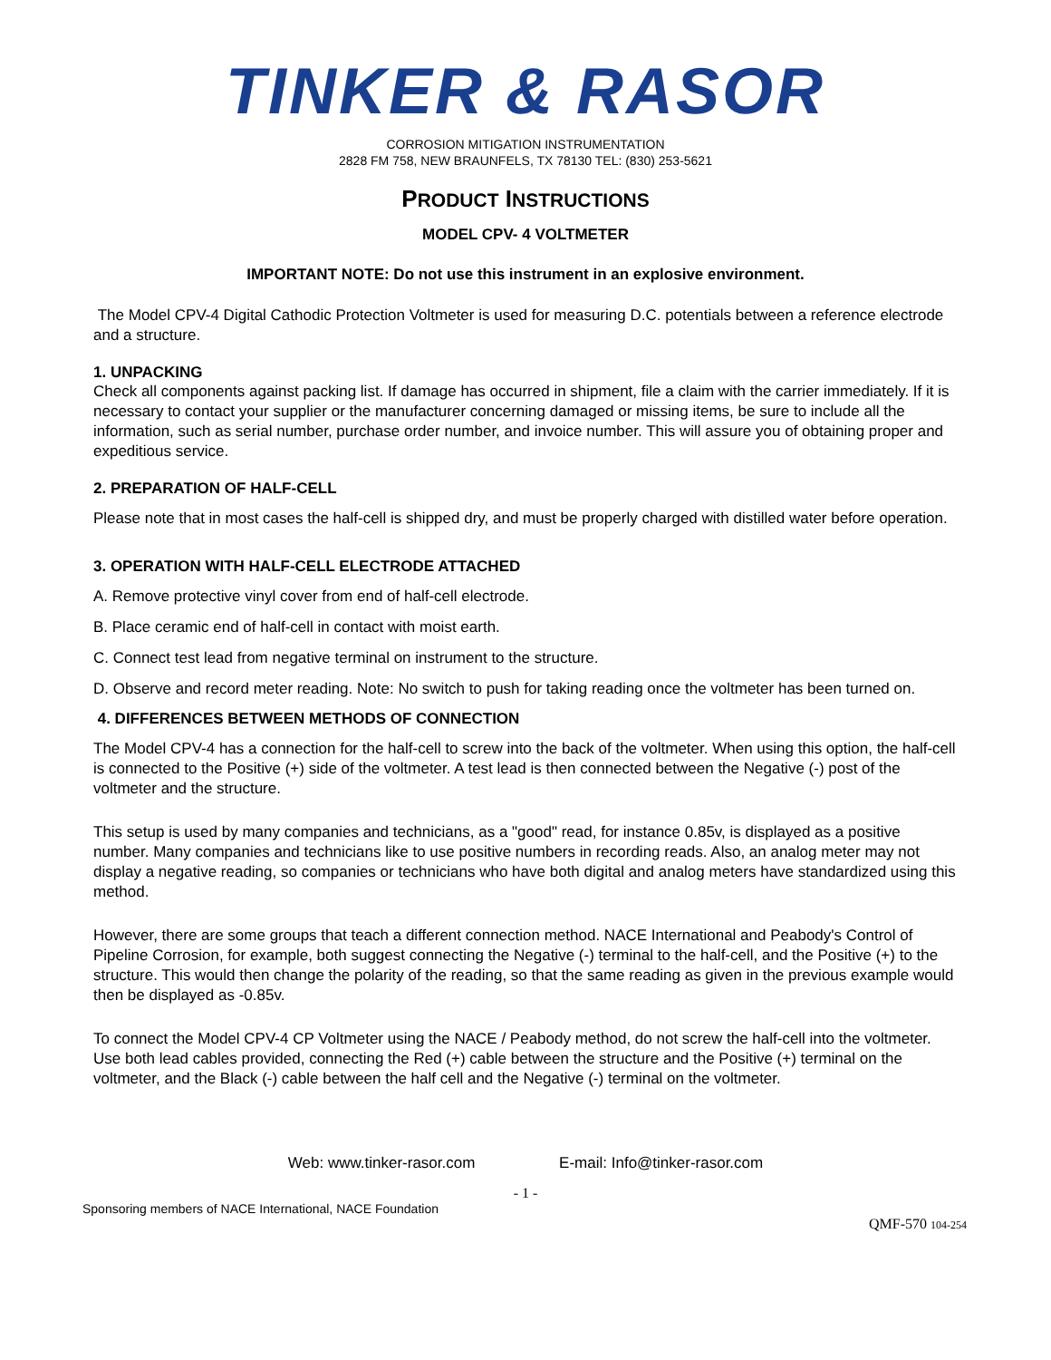TINKER & RASOR
CORROSION MITIGATION INSTRUMENTATION
2828 FM 758, NEW BRAUNFELS, TX 78130 TEL: (830) 253-5621
PRODUCT INSTRUCTIONS
MODEL CPV- 4 VOLTMETER
IMPORTANT NOTE: Do not use this instrument in an explosive environment.
The Model CPV-4 Digital Cathodic Protection Voltmeter is used for measuring D.C. potentials between a reference electrode and a structure.
1. UNPACKING
Check all components against packing list. If damage has occurred in shipment, file a claim with the carrier immediately. If it is necessary to contact your supplier or the manufacturer concerning damaged or missing items, be sure to include all the information, such as serial number, purchase order number, and invoice number. This will assure you of obtaining proper and expeditious service.
2. PREPARATION OF HALF-CELL
Please note that in most cases the half-cell is shipped dry, and must be properly charged with distilled water before operation.
3. OPERATION WITH HALF-CELL ELECTRODE ATTACHED
A. Remove protective vinyl cover from end of half-cell electrode.
B. Place ceramic end of half-cell in contact with moist earth.
C. Connect test lead from negative terminal on instrument to the structure.
D. Observe and record meter reading. Note: No switch to push for taking reading once the voltmeter has been turned on.
4. DIFFERENCES BETWEEN METHODS OF CONNECTION
The Model CPV-4 has a connection for the half-cell to screw into the back of the voltmeter. When using this option, the half-cell is connected to the Positive (+) side of the voltmeter. A test lead is then connected between the Negative (-) post of the voltmeter and the structure.
This setup is used by many companies and technicians, as a "good" read, for instance 0.85v, is displayed as a positive number. Many companies and technicians like to use positive numbers in recording reads. Also, an analog meter may not display a negative reading, so companies or technicians who have both digital and analog meters have standardized using this method.
However, there are some groups that teach a different connection method. NACE International and Peabody's Control of Pipeline Corrosion, for example, both suggest connecting the Negative (-) terminal to the half-cell, and the Positive (+) to the structure. This would then change the polarity of the reading, so that the same reading as given in the previous example would then be displayed as -0.85v.
To connect the Model CPV-4 CP Voltmeter using the NACE / Peabody method, do not screw the half-cell into the voltmeter. Use both lead cables provided, connecting the Red (+) cable between the structure and the Positive (+) terminal on the voltmeter, and the Black (-) cable between the half cell and the Negative (-) terminal on the voltmeter.
Web: www.tinker-rasor.com E-mail: Info@tinker-rasor.com
- 1 -
Sponsoring members of NACE International, NACE Foundation
QMF-570 104-254